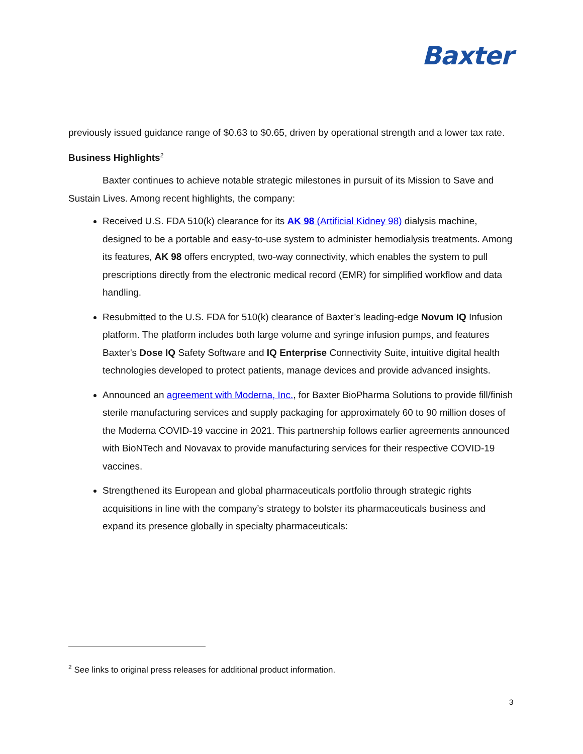Baxter
previously issued guidance range of $0.63 to $0.65, driven by operational strength and a lower tax rate.
Business Highlights<sup>2</sup>
Baxter continues to achieve notable strategic milestones in pursuit of its Mission to Save and Sustain Lives. Among recent highlights, the company:
Received U.S. FDA 510(k) clearance for its AK 98 (Artificial Kidney 98) dialysis machine, designed to be a portable and easy-to-use system to administer hemodialysis treatments. Among its features, AK 98 offers encrypted, two-way connectivity, which enables the system to pull prescriptions directly from the electronic medical record (EMR) for simplified workflow and data handling.
Resubmitted to the U.S. FDA for 510(k) clearance of Baxter’s leading-edge Novum IQ Infusion platform. The platform includes both large volume and syringe infusion pumps, and features Baxter's Dose IQ Safety Software and IQ Enterprise Connectivity Suite, intuitive digital health technologies developed to protect patients, manage devices and provide advanced insights.
Announced an agreement with Moderna, Inc., for Baxter BioPharma Solutions to provide fill/finish sterile manufacturing services and supply packaging for approximately 60 to 90 million doses of the Moderna COVID-19 vaccine in 2021. This partnership follows earlier agreements announced with BioNTech and Novavax to provide manufacturing services for their respective COVID-19 vaccines.
Strengthened its European and global pharmaceuticals portfolio through strategic rights acquisitions in line with the company’s strategy to bolster its pharmaceuticals business and expand its presence globally in specialty pharmaceuticals:
<sup>2</sup> See links to original press releases for additional product information.
3